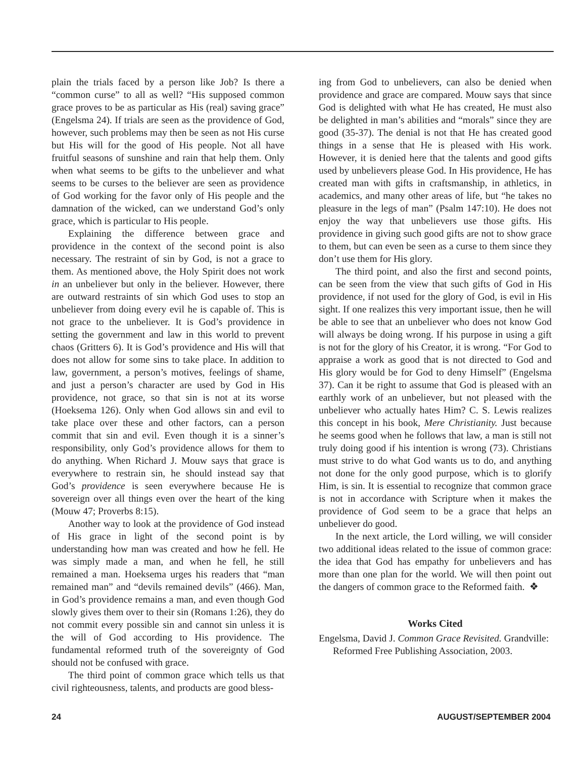plain the trials faced by a person like Job? Is there a “common curse” to all as well? “His supposed common grace proves to be as particular as His (real) saving grace” (Engelsma 24). If trials are seen as the providence of God, however, such problems may then be seen as not His curse but His will for the good of His people. Not all have fruitful seasons of sunshine and rain that help them. Only when what seems to be gifts to the unbeliever and what seems to be curses to the believer are seen as providence of God working for the favor only of His people and the damnation of the wicked, can we understand God’s only grace, which is particular to His people.
Explaining the difference between grace and providence in the context of the second point is also necessary. The restraint of sin by God, is not a grace to them. As mentioned above, the Holy Spirit does not work in an unbeliever but only in the believer. However, there are outward restraints of sin which God uses to stop an unbeliever from doing every evil he is capable of. This is not grace to the unbeliever. It is God’s providence in setting the government and law in this world to prevent chaos (Gritters 6). It is God’s providence and His will that does not allow for some sins to take place. In addition to law, government, a person’s motives, feelings of shame, and just a person’s character are used by God in His providence, not grace, so that sin is not at its worse (Hoeksema 126). Only when God allows sin and evil to take place over these and other factors, can a person commit that sin and evil. Even though it is a sinner’s responsibility, only God’s providence allows for them to do anything. When Richard J. Mouw says that grace is everywhere to restrain sin, he should instead say that God’s providence is seen everywhere because He is sovereign over all things even over the heart of the king (Mouw 47; Proverbs 8:15).
Another way to look at the providence of God instead of His grace in light of the second point is by understanding how man was created and how he fell. He was simply made a man, and when he fell, he still remained a man. Hoeksema urges his readers that “man remained man” and “devils remained devils” (466). Man, in God’s providence remains a man, and even though God slowly gives them over to their sin (Romans 1:26), they do not commit every possible sin and cannot sin unless it is the will of God according to His providence. The fundamental reformed truth of the sovereignty of God should not be confused with grace.
The third point of common grace which tells us that civil righteousness, talents, and products are good bless-
ing from God to unbelievers, can also be denied when providence and grace are compared. Mouw says that since God is delighted with what He has created, He must also be delighted in man’s abilities and “morals” since they are good (35-37). The denial is not that He has created good things in a sense that He is pleased with His work. However, it is denied here that the talents and good gifts used by unbelievers please God. In His providence, He has created man with gifts in craftsmanship, in athletics, in academics, and many other areas of life, but “he takes no pleasure in the legs of man” (Psalm 147:10). He does not enjoy the way that unbelievers use those gifts. His providence in giving such good gifts are not to show grace to them, but can even be seen as a curse to them since they don’t use them for His glory.
The third point, and also the first and second points, can be seen from the view that such gifts of God in His providence, if not used for the glory of God, is evil in His sight. If one realizes this very important issue, then he will be able to see that an unbeliever who does not know God will always be doing wrong. If his purpose in using a gift is not for the glory of his Creator, it is wrong. “For God to appraise a work as good that is not directed to God and His glory would be for God to deny Himself” (Engelsma 37). Can it be right to assume that God is pleased with an earthly work of an unbeliever, but not pleased with the unbeliever who actually hates Him? C. S. Lewis realizes this concept in his book, Mere Christianity. Just because he seems good when he follows that law, a man is still not truly doing good if his intention is wrong (73). Christians must strive to do what God wants us to do, and anything not done for the only good purpose, which is to glorify Him, is sin. It is essential to recognize that common grace is not in accordance with Scripture when it makes the providence of God seem to be a grace that helps an unbeliever do good.
In the next article, the Lord willing, we will consider two additional ideas related to the issue of common grace: the idea that God has empathy for unbelievers and has more than one plan for the world. We will then point out the dangers of common grace to the Reformed faith. ❖
Works Cited
Engelsma, David J. Common Grace Revisited. Grandville: Reformed Free Publishing Association, 2003.
24 AUGUST/SEPTEMBER 2004